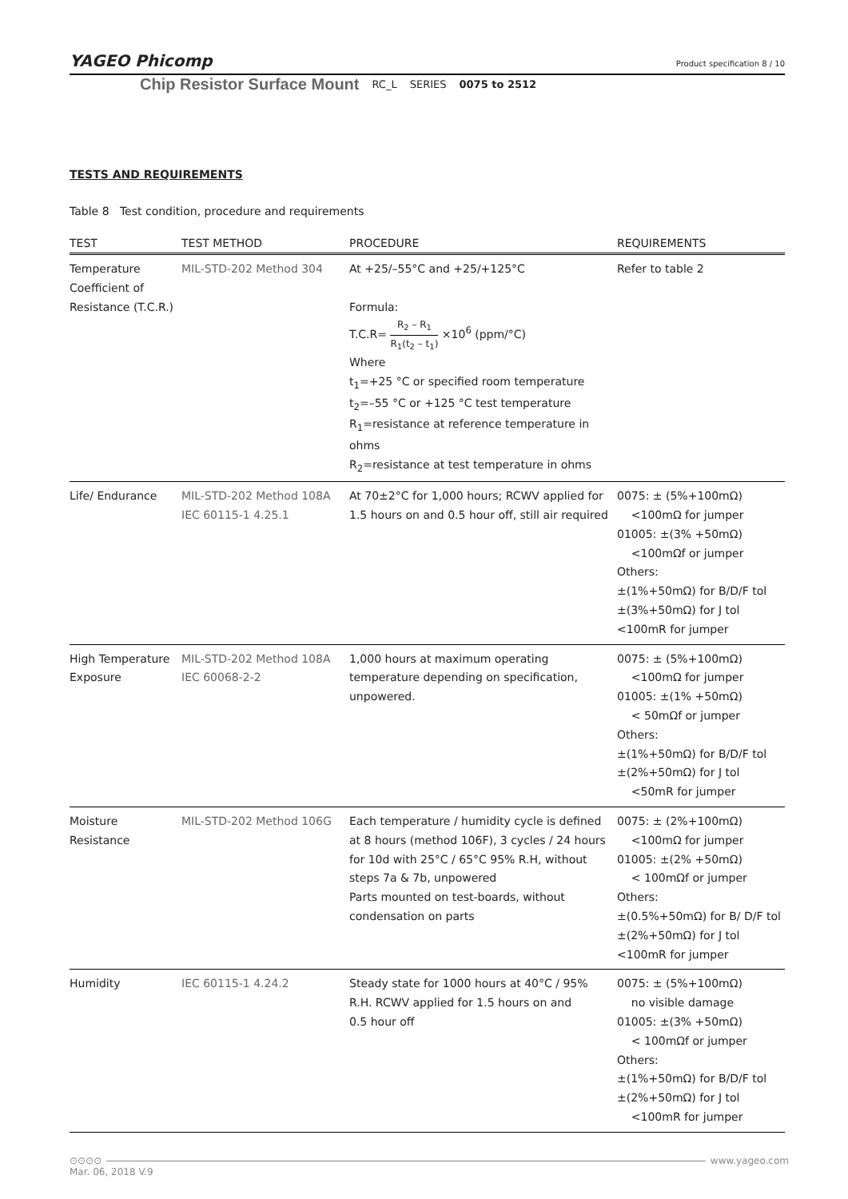YAGEO Phicomp
Product specification 8 / 10
Chip Resistor Surface Mount RC_L SERIES 0075 to 2512
TESTS AND REQUIREMENTS
Table 8 Test condition, procedure and requirements
| TEST | TEST METHOD | PROCEDURE | REQUIREMENTS |
| --- | --- | --- | --- |
| Temperature Coefficient of Resistance (T.C.R.) | MIL-STD-202 Method 304 | At +25/–55°C and +25/+125°C Formula: T.C.R= R<sub>2</sub> – R<sub>1</sub> R<sub>1</sub>(t<sub>2</sub> – t<sub>1</sub>) ×10<sup>6</sup> (ppm/°C) Where t<sub>1</sub>=+25 °C or specified room temperature t<sub>2</sub>=–55 °C or +125 °C test temperature R<sub>1</sub>=resistance at reference temperature in ohms R<sub>2</sub>=resistance at test temperature in ohms | Refer to table 2 |
| Life/ Endurance | MIL-STD-202 Method 108A IEC 60115-1 4.25.1 | At 70±2°C for 1,000 hours; RCWV applied for 1.5 hours on and 0.5 hour off, still air required | 0075: ± (5%+100mΩ) <100mΩ for jumper 01005: ±(3% +50mΩ) <100mΩf or jumper Others: ±(1%+50mΩ) for B/D/F tol ±(3%+50mΩ) for J tol <100mR for jumper |
| High Temperature Exposure | MIL-STD-202 Method 108A IEC 60068-2-2 | 1,000 hours at maximum operating temperature depending on specification, unpowered. | 0075: ± (5%+100mΩ) <100mΩ for jumper 01005: ±(1% +50mΩ) < 50mΩf or jumper Others: ±(1%+50mΩ) for B/D/F tol ±(2%+50mΩ) for J tol <50mR for jumper |
| Moisture Resistance | MIL-STD-202 Method 106G | Each temperature / humidity cycle is defined at 8 hours (method 106F), 3 cycles / 24 hours for 10d with 25°C / 65°C 95% R.H, without steps 7a & 7b, unpowered Parts mounted on test-boards, without condensation on parts | 0075: ± (2%+100mΩ) <100mΩ for jumper 01005: ±(2% +50mΩ) < 100mΩf or jumper Others: ±(0.5%+50mΩ) for B/ D/F tol ±(2%+50mΩ) for J tol <100mR for jumper |
| Humidity | IEC 60115-1 4.24.2 | Steady state for 1000 hours at 40°C / 95% R.H. RCWV applied for 1.5 hours on and 0.5 hour off | 0075: ± (5%+100mΩ) no visible damage 01005: ±(3% +50mΩ) < 100mΩf or jumper Others: ±(1%+50mΩ) for B/D/F tol ±(2%+50mΩ) for J tol <100mR for jumper |
⊙⊙⊙⊙ www.yageo.com
Mar. 06, 2018 V.9